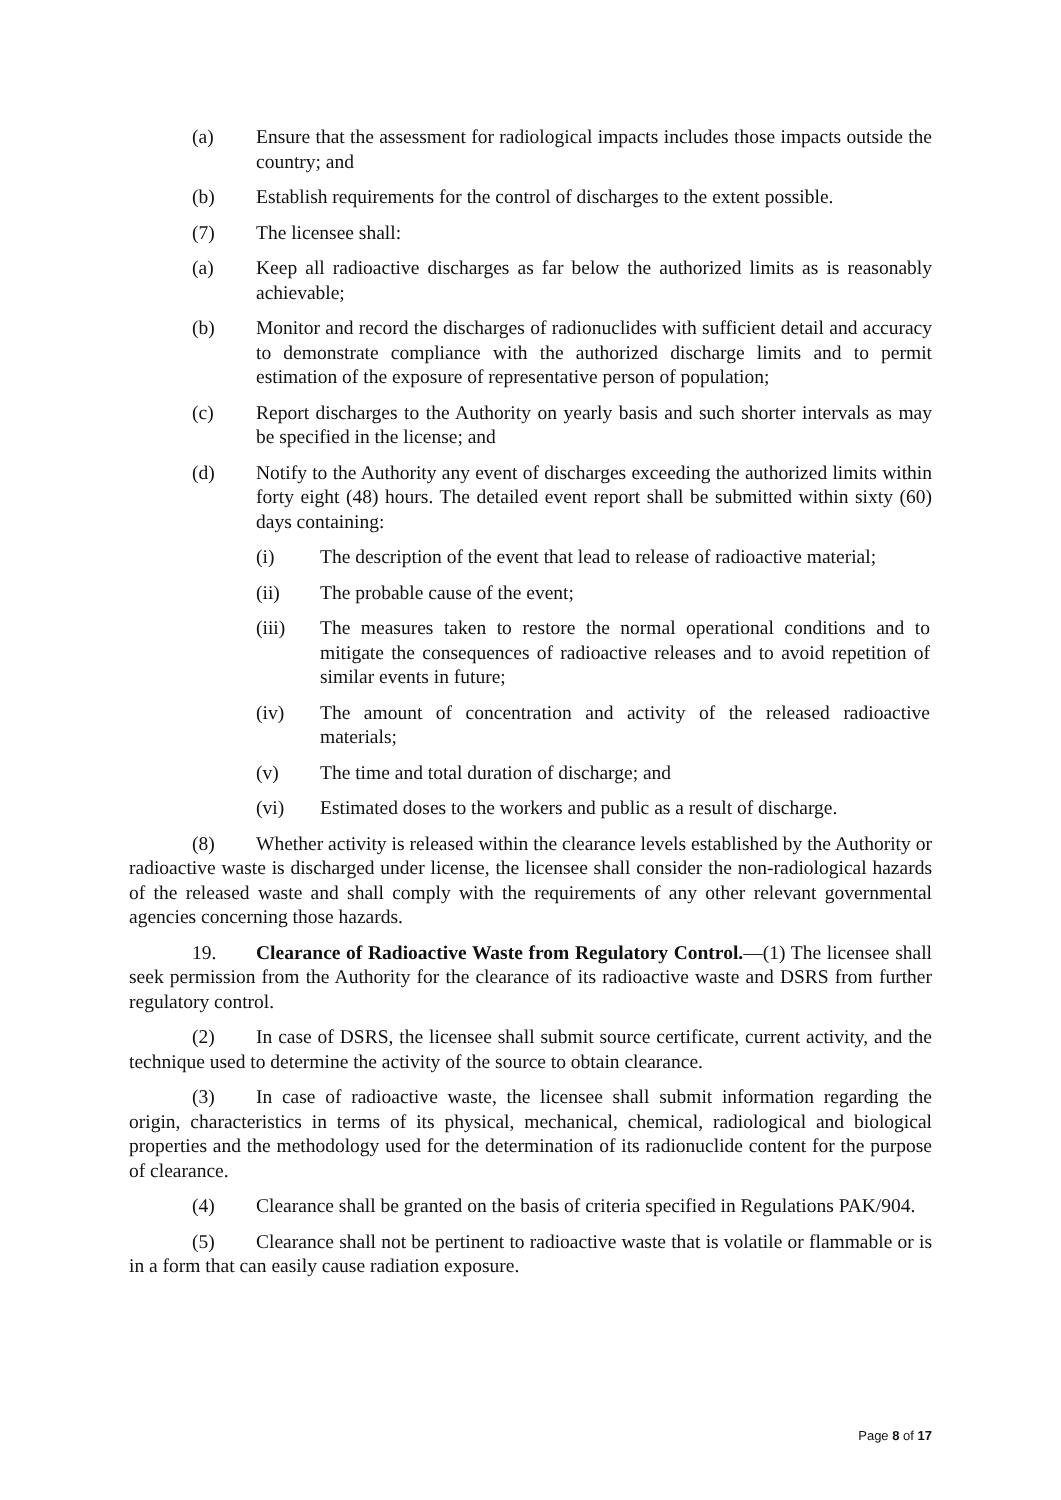(a) Ensure that the assessment for radiological impacts includes those impacts outside the country; and
(b) Establish requirements for the control of discharges to the extent possible.
(7) The licensee shall:
(a) Keep all radioactive discharges as far below the authorized limits as is reasonably achievable;
(b) Monitor and record the discharges of radionuclides with sufficient detail and accuracy to demonstrate compliance with the authorized discharge limits and to permit estimation of the exposure of representative person of population;
(c) Report discharges to the Authority on yearly basis and such shorter intervals as may be specified in the license; and
(d) Notify to the Authority any event of discharges exceeding the authorized limits within forty eight (48) hours. The detailed event report shall be submitted within sixty (60) days containing:
(i) The description of the event that lead to release of radioactive material;
(ii) The probable cause of the event;
(iii) The measures taken to restore the normal operational conditions and to mitigate the consequences of radioactive releases and to avoid repetition of similar events in future;
(iv) The amount of concentration and activity of the released radioactive materials;
(v) The time and total duration of discharge; and
(vi) Estimated doses to the workers and public as a result of discharge.
(8) Whether activity is released within the clearance levels established by the Authority or radioactive waste is discharged under license, the licensee shall consider the non-radiological hazards of the released waste and shall comply with the requirements of any other relevant governmental agencies concerning those hazards.
19. Clearance of Radioactive Waste from Regulatory Control.—(1) The licensee shall seek permission from the Authority for the clearance of its radioactive waste and DSRS from further regulatory control.
(2) In case of DSRS, the licensee shall submit source certificate, current activity, and the technique used to determine the activity of the source to obtain clearance.
(3) In case of radioactive waste, the licensee shall submit information regarding the origin, characteristics in terms of its physical, mechanical, chemical, radiological and biological properties and the methodology used for the determination of its radionuclide content for the purpose of clearance.
(4) Clearance shall be granted on the basis of criteria specified in Regulations PAK/904.
(5) Clearance shall not be pertinent to radioactive waste that is volatile or flammable or is in a form that can easily cause radiation exposure.
Page 8 of 17